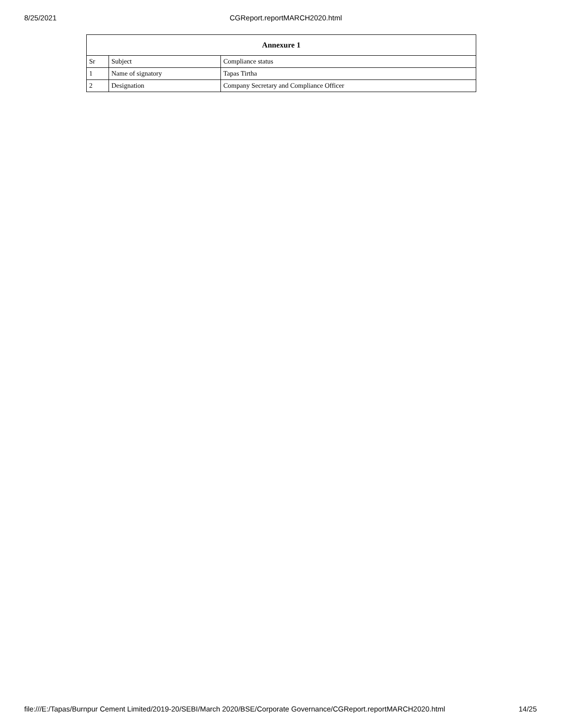8/25/2021 CGReport.reportMARCH2020.html
| Annexure 1 | | |
| --- | --- | --- |
| Sr | Subject | Compliance status |
| 1 | Name of signatory | Tapas Tirtha |
| 2 | Designation | Company Secretary and Compliance Officer |
file:///E:/Tapas/Burnpur Cement Limited/2019-20/SEBI/March 2020/BSE/Corporate Governance/CGReport.reportMARCH2020.html 14/25